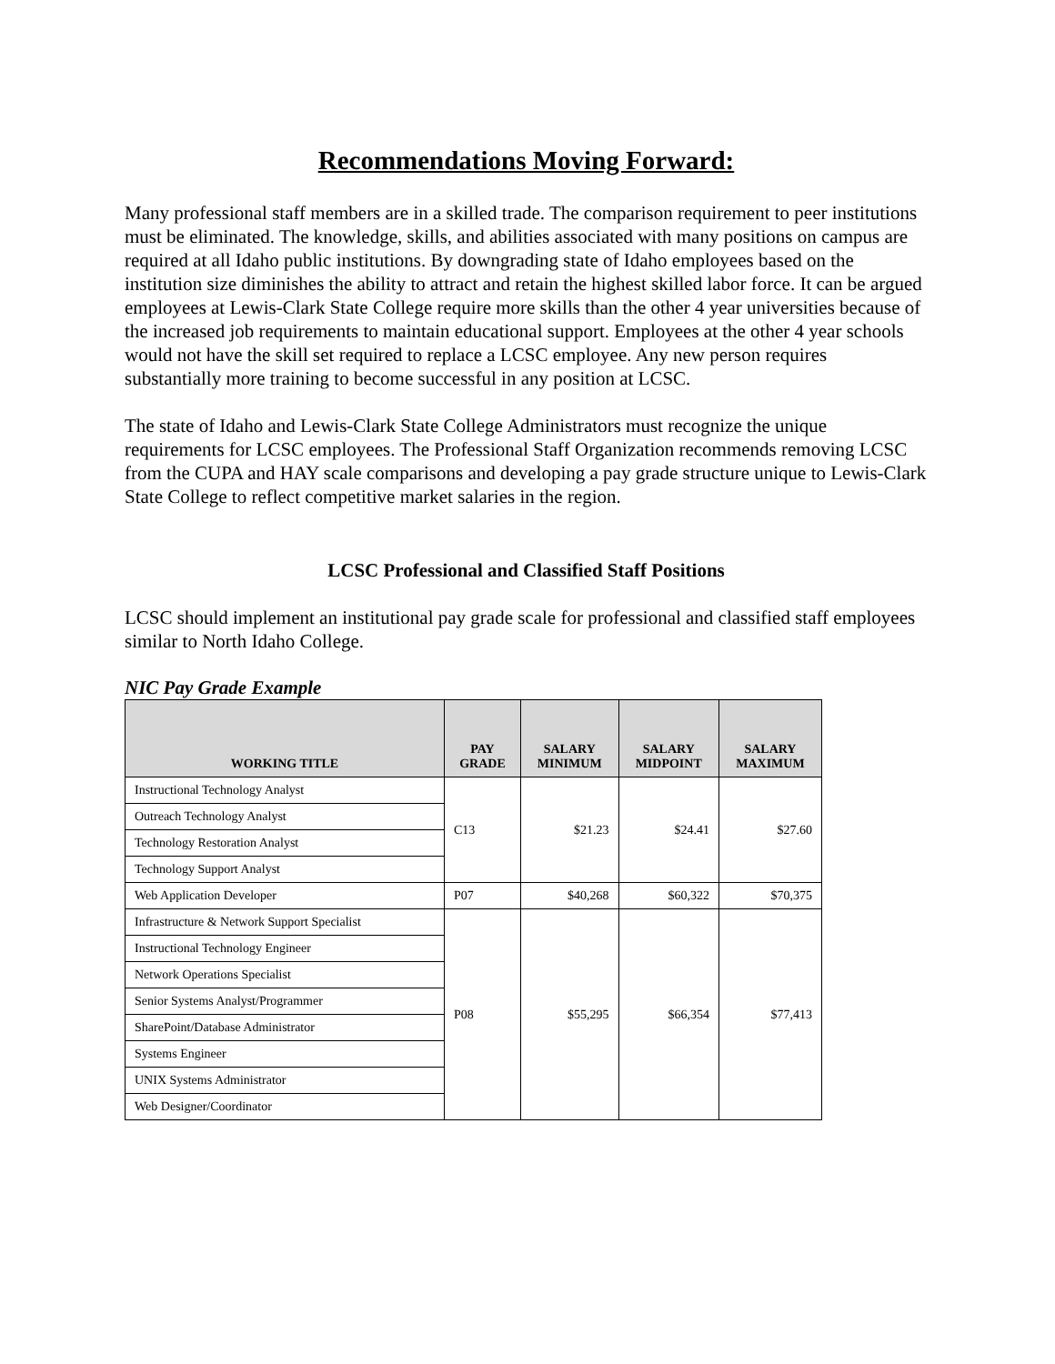Recommendations Moving Forward:
Many professional staff members are in a skilled trade. The comparison requirement to peer institutions must be eliminated. The knowledge, skills, and abilities associated with many positions on campus are required at all Idaho public institutions. By downgrading state of Idaho employees based on the institution size diminishes the ability to attract and retain the highest skilled labor force. It can be argued employees at Lewis-Clark State College require more skills than the other 4 year universities because of the increased job requirements to maintain educational support. Employees at the other 4 year schools would not have the skill set required to replace a LCSC employee. Any new person requires substantially more training to become successful in any position at LCSC.
The state of Idaho and Lewis-Clark State College Administrators must recognize the unique requirements for LCSC employees. The Professional Staff Organization recommends removing LCSC from the CUPA and HAY scale comparisons and developing a pay grade structure unique to Lewis-Clark State College to reflect competitive market salaries in the region.
LCSC Professional and Classified Staff Positions
LCSC should implement an institutional pay grade scale for professional and classified staff employees similar to North Idaho College.
NIC Pay Grade Example
| WORKING TITLE | PAY GRADE | SALARY MINIMUM | SALARY MIDPOINT | SALARY MAXIMUM |
| --- | --- | --- | --- | --- |
| Instructional Technology Analyst | C13 | $21.23 | $24.41 | $27.60 |
| Outreach Technology Analyst | | | | |
| Technology Restoration Analyst | | | | |
| Technology Support Analyst | | | | |
| Web Application Developer | P07 | $40,268 | $60,322 | $70,375 |
| Infrastructure & Network Support Specialist | P08 | $55,295 | $66,354 | $77,413 |
| Instructional Technology Engineer | | | | |
| Network Operations Specialist | | | | |
| Senior Systems Analyst/Programmer | | | | |
| SharePoint/Database Administrator | | | | |
| Systems Engineer | | | | |
| UNIX Systems Administrator | | | | |
| Web Designer/Coordinator | | | | |